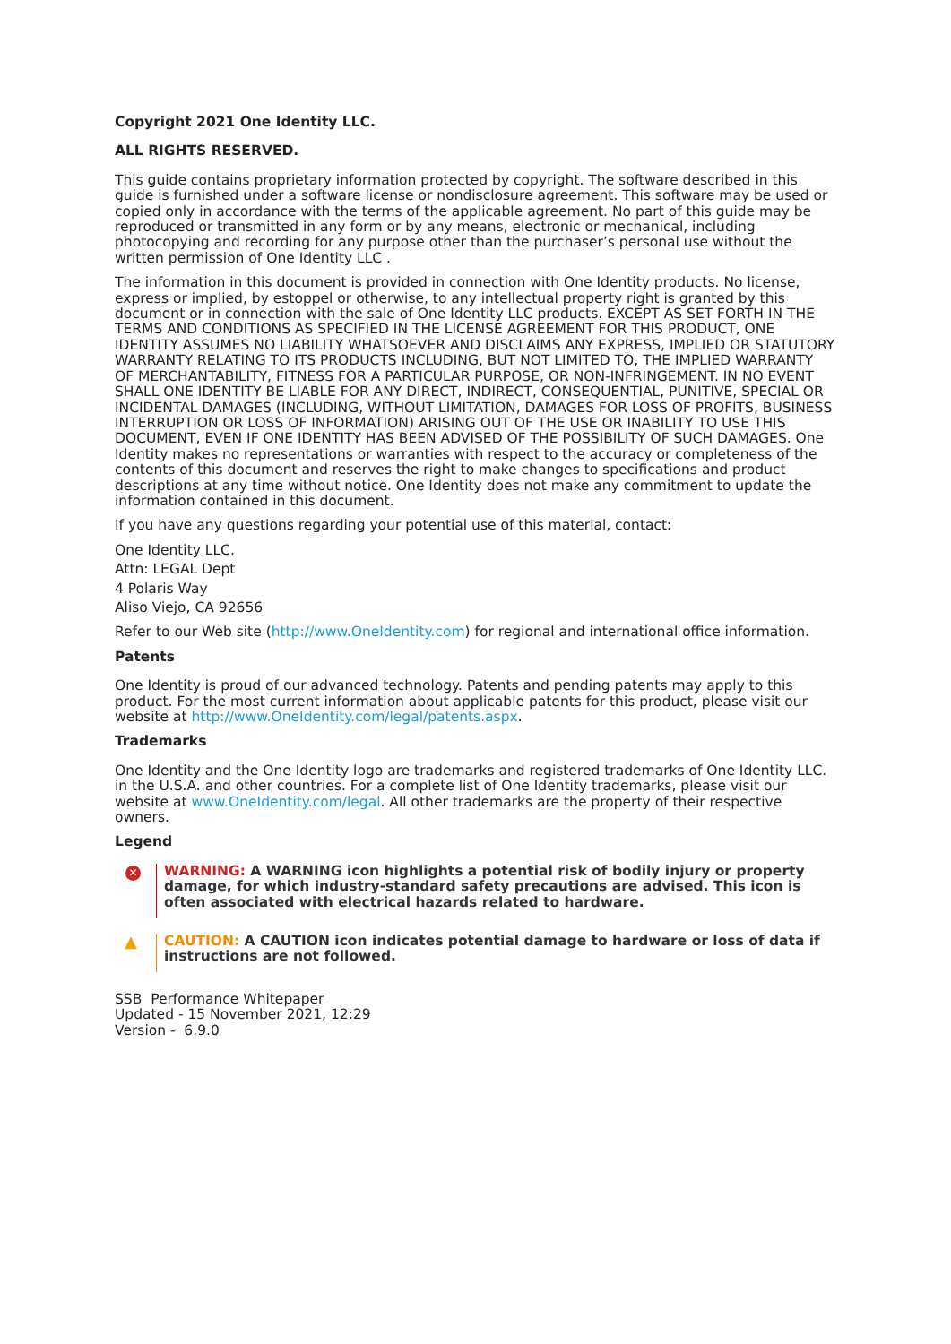Copyright 2021 One Identity LLC.
ALL RIGHTS RESERVED.
This guide contains proprietary information protected by copyright. The software described in this guide is furnished under a software license or nondisclosure agreement. This software may be used or copied only in accordance with the terms of the applicable agreement. No part of this guide may be reproduced or transmitted in any form or by any means, electronic or mechanical, including photocopying and recording for any purpose other than the purchaser’s personal use without the written permission of One Identity LLC .
The information in this document is provided in connection with One Identity products. No license, express or implied, by estoppel or otherwise, to any intellectual property right is granted by this document or in connection with the sale of One Identity LLC products. EXCEPT AS SET FORTH IN THE TERMS AND CONDITIONS AS SPECIFIED IN THE LICENSE AGREEMENT FOR THIS PRODUCT, ONE IDENTITY ASSUMES NO LIABILITY WHATSOEVER AND DISCLAIMS ANY EXPRESS, IMPLIED OR STATUTORY WARRANTY RELATING TO ITS PRODUCTS INCLUDING, BUT NOT LIMITED TO, THE IMPLIED WARRANTY OF MERCHANTABILITY, FITNESS FOR A PARTICULAR PURPOSE, OR NON-INFRINGEMENT. IN NO EVENT SHALL ONE IDENTITY BE LIABLE FOR ANY DIRECT, INDIRECT, CONSEQUENTIAL, PUNITIVE, SPECIAL OR INCIDENTAL DAMAGES (INCLUDING, WITHOUT LIMITATION, DAMAGES FOR LOSS OF PROFITS, BUSINESS INTERRUPTION OR LOSS OF INFORMATION) ARISING OUT OF THE USE OR INABILITY TO USE THIS DOCUMENT, EVEN IF ONE IDENTITY HAS BEEN ADVISED OF THE POSSIBILITY OF SUCH DAMAGES. One Identity makes no representations or warranties with respect to the accuracy or completeness of the contents of this document and reserves the right to make changes to specifications and product descriptions at any time without notice. One Identity does not make any commitment to update the information contained in this document.
If you have any questions regarding your potential use of this material, contact:
One Identity LLC.
Attn: LEGAL Dept
4 Polaris Way
Aliso Viejo, CA 92656
Refer to our Web site (http://www.OneIdentity.com) for regional and international office information.
Patents
One Identity is proud of our advanced technology. Patents and pending patents may apply to this product. For the most current information about applicable patents for this product, please visit our website at http://www.OneIdentity.com/legal/patents.aspx.
Trademarks
One Identity and the One Identity logo are trademarks and registered trademarks of One Identity LLC. in the U.S.A. and other countries. For a complete list of One Identity trademarks, please visit our website at www.OneIdentity.com/legal. All other trademarks are the property of their respective owners.
Legend
✕
WARNING: A WARNING icon highlights a potential risk of bodily injury or property damage, for which industry-standard safety precautions are advised. This icon is often associated with electrical hazards related to hardware.
▲
CAUTION: A CAUTION icon indicates potential damage to hardware or loss of data if instructions are not followed.
SSB Performance Whitepaper
Updated - 15 November 2021, 12:29
Version - 6.9.0